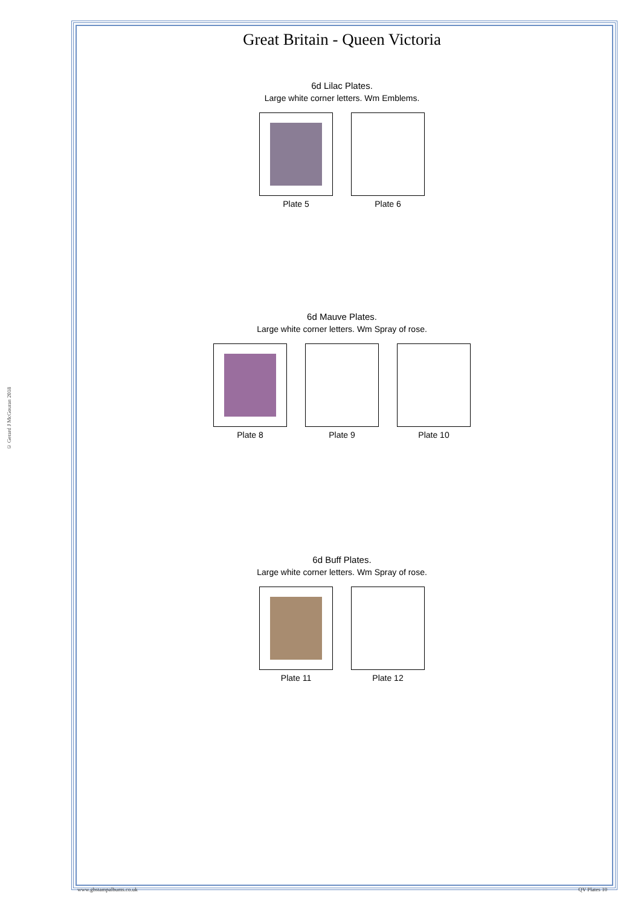© Gerard J McGouran 2018
Great Britain - Queen Victoria
6d Lilac Plates.
Large white corner letters. Wm Emblems.
Plate 5 Plate 6
6d Mauve Plates.
Large white corner letters. Wm Spray of rose.
Plate 8 Plate 9 Plate 10
6d Buff Plates.
Large white corner letters. Wm Spray of rose.
Plate 11 Plate 12
www.gbstampalbums.co.uk QV Plates 10